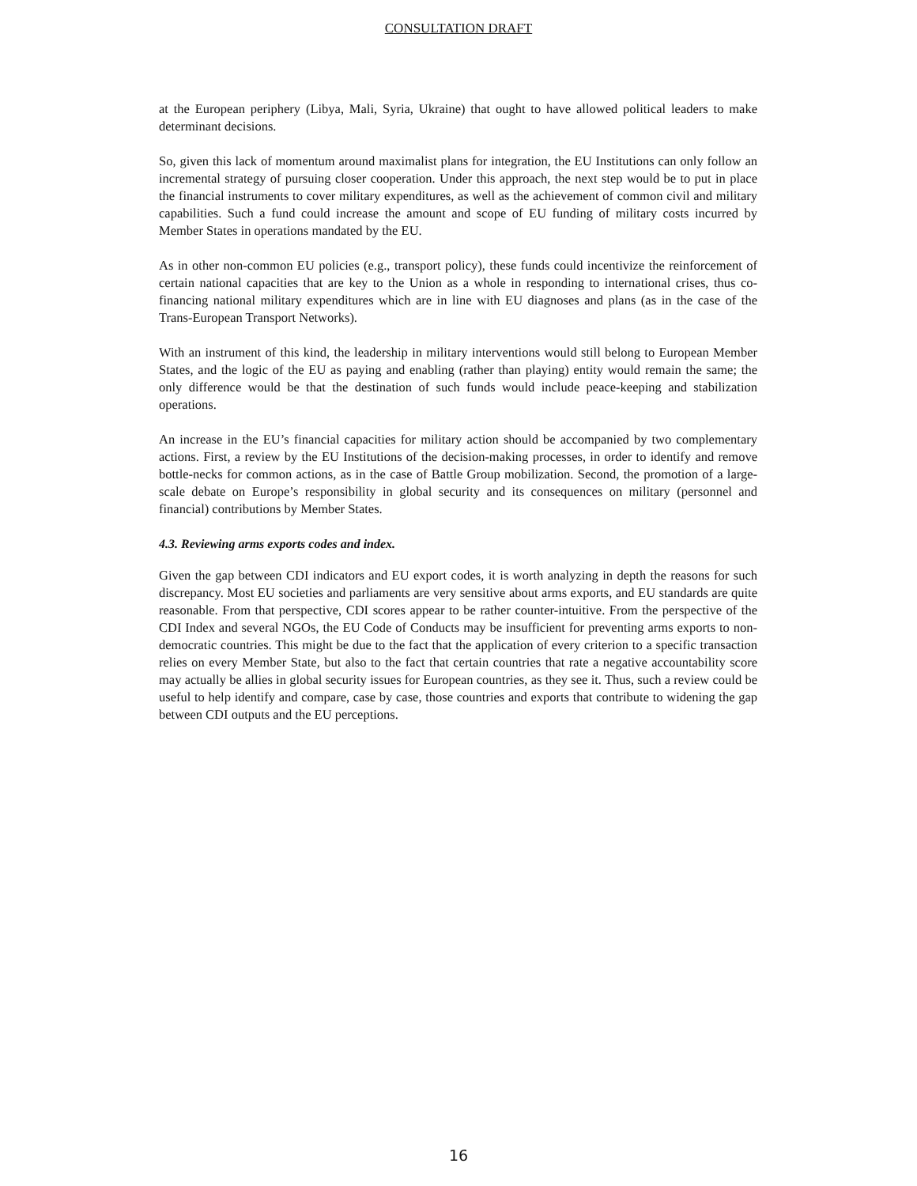CONSULTATION DRAFT
at the European periphery (Libya, Mali, Syria, Ukraine) that ought to have allowed political leaders to make determinant decisions.
So, given this lack of momentum around maximalist plans for integration, the EU Institutions can only follow an incremental strategy of pursuing closer cooperation. Under this approach, the next step would be to put in place the financial instruments to cover military expenditures, as well as the achievement of common civil and military capabilities. Such a fund could increase the amount and scope of EU funding of military costs incurred by Member States in operations mandated by the EU.
As in other non-common EU policies (e.g., transport policy), these funds could incentivize the reinforcement of certain national capacities that are key to the Union as a whole in responding to international crises, thus co-financing national military expenditures which are in line with EU diagnoses and plans (as in the case of the Trans-European Transport Networks).
With an instrument of this kind, the leadership in military interventions would still belong to European Member States, and the logic of the EU as paying and enabling (rather than playing) entity would remain the same; the only difference would be that the destination of such funds would include peace-keeping and stabilization operations.
An increase in the EU’s financial capacities for military action should be accompanied by two complementary actions. First, a review by the EU Institutions of the decision-making processes, in order to identify and remove bottle-necks for common actions, as in the case of Battle Group mobilization. Second, the promotion of a large-scale debate on Europe’s responsibility in global security and its consequences on military (personnel and financial) contributions by Member States.
4.3. Reviewing arms exports codes and index.
Given the gap between CDI indicators and EU export codes, it is worth analyzing in depth the reasons for such discrepancy. Most EU societies and parliaments are very sensitive about arms exports, and EU standards are quite reasonable. From that perspective, CDI scores appear to be rather counter-intuitive. From the perspective of the CDI Index and several NGOs, the EU Code of Conducts may be insufficient for preventing arms exports to non-democratic countries. This might be due to the fact that the application of every criterion to a specific transaction relies on every Member State, but also to the fact that certain countries that rate a negative accountability score may actually be allies in global security issues for European countries, as they see it. Thus, such a review could be useful to help identify and compare, case by case, those countries and exports that contribute to widening the gap between CDI outputs and the EU perceptions.
16